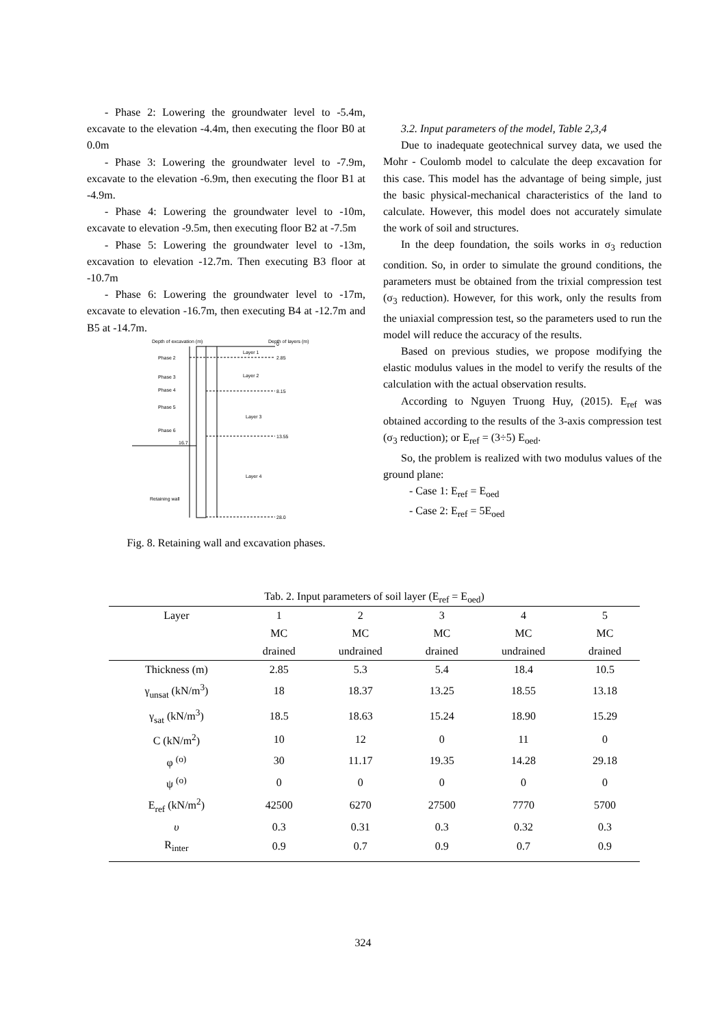- Phase 2: Lowering the groundwater level to -5.4m, excavate to the elevation -4.4m, then executing the floor B0 at 0.0m
- Phase 3: Lowering the groundwater level to -7.9m, excavate to the elevation -6.9m, then executing the floor B1 at -4.9m.
- Phase 4: Lowering the groundwater level to -10m, excavate to elevation -9.5m, then executing floor B2 at -7.5m
- Phase 5: Lowering the groundwater level to -13m, excavation to elevation -12.7m. Then executing B3 floor at -10.7m
- Phase 6: Lowering the groundwater level to -17m, excavate to elevation -16.7m, then executing B4 at -12.7m and B5 at -14.7m.
Depth of excavation (m)
Depth of layers (m)
0
2.85
8.15
13.55
28.0
Layer 1
Layer 2
Layer 3
Layer 4
Phase 2
Phase 3
Phase 4
Phase 5
Phase 6
16.7
Retaining wall
Fig. 8. Retaining wall and excavation phases.
3.2. Input parameters of the model, Table 2,3,4
Due to inadequate geotechnical survey data, we used the Mohr - Coulomb model to calculate the deep excavation for this case. This model has the advantage of being simple, just the basic physical-mechanical characteristics of the land to calculate. However, this model does not accurately simulate the work of soil and structures.
In the deep foundation, the soils works in σ<sub>3</sub> reduction condition. So, in order to simulate the ground conditions, the parameters must be obtained from the trixial compression test (σ<sub>3</sub> reduction). However, for this work, only the results from the uniaxial compression test, so the parameters used to run the model will reduce the accuracy of the results.
Based on previous studies, we propose modifying the elastic modulus values in the model to verify the results of the calculation with the actual observation results.
According to Nguyen Truong Huy, (2015). E<sub>ref</sub> was obtained according to the results of the 3-axis compression test (σ<sub>3</sub> reduction); or E<sub>ref</sub> = (3÷5) E<sub>oed</sub>.
So, the problem is realized with two modulus values of the ground plane:
- Case 1: E<sub>ref</sub> = E<sub>oed</sub>
- Case 2: E<sub>ref</sub> = 5E<sub>oed</sub>
Tab. 2. Input parameters of soil layer (E <sub>ref</sub> = E <sub>oed</sub> )
| Layer | 1 | 2 | 3 | 4 | 5 |
| --- | --- | --- | --- | --- | --- |
| | MC | MC | MC | MC | MC |
| | drained | undrained | drained | undrained | drained |
| Thickness (m) | 2.85 | 5.3 | 5.4 | 18.4 | 10.5 |
| γ<sub>unsat</sub> (kN/m<sup>3</sup>) | 18 | 18.37 | 13.25 | 18.55 | 13.18 |
| γ<sub>sat</sub> (kN/m<sup>3</sup>) | 18.5 | 18.63 | 15.24 | 18.90 | 15.29 |
| C (kN/m<sup>2</sup>) | 10 | 12 | 0 | 11 | 0 |
| φ <sup>(o)</sup> | 30 | 11.17 | 19.35 | 14.28 | 29.18 |
| ψ <sup>(o)</sup> | 0 | 0 | 0 | 0 | 0 |
| E<sub>ref</sub> (kN/m<sup>2</sup>) | 42500 | 6270 | 27500 | 7770 | 5700 |
| υ | 0.3 | 0.31 | 0.3 | 0.32 | 0.3 |
| R<sub>inter</sub> | 0.9 | 0.7 | 0.9 | 0.7 | 0.9 |
324